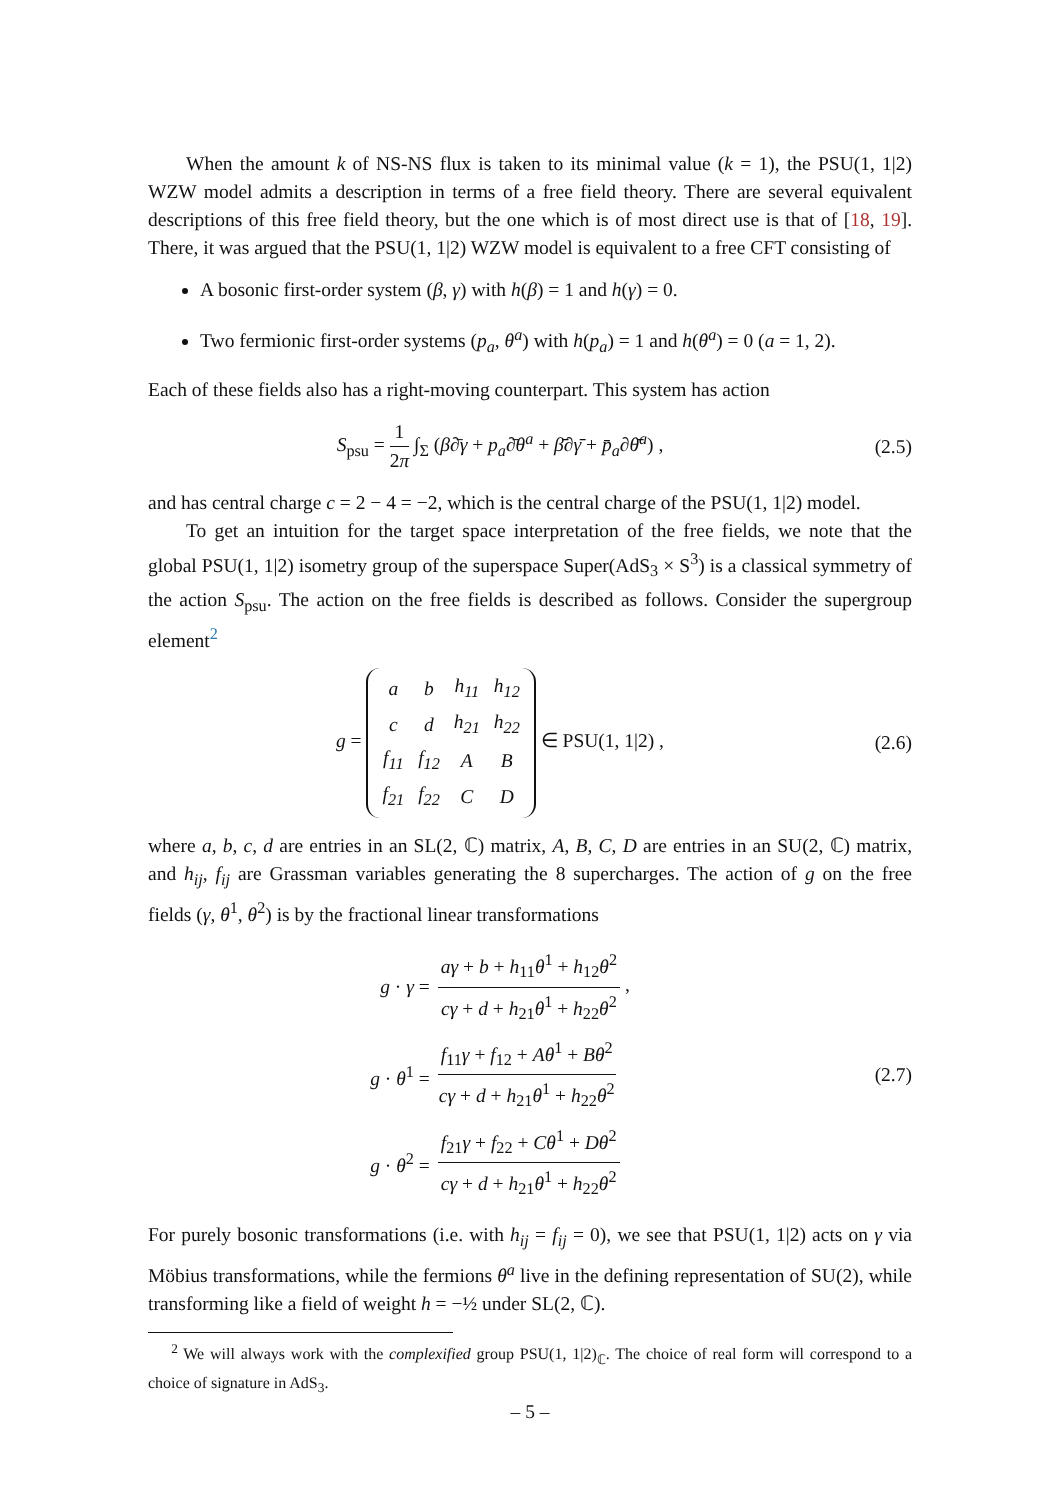When the amount k of NS-NS flux is taken to its minimal value (k = 1), the PSU(1, 1|2) WZW model admits a description in terms of a free field theory. There are several equivalent descriptions of this free field theory, but the one which is of most direct use is that of [18, 19]. There, it was argued that the PSU(1, 1|2) WZW model is equivalent to a free CFT consisting of
A bosonic first-order system (β, γ) with h(β) = 1 and h(γ) = 0.
Two fermionic first-order systems (p<sub>a</sub>, θ<sup>a</sup>) with h(p<sub>a</sub>) = 1 and h(θ<sup>a</sup>) = 0 (a = 1, 2).
Each of these fields also has a right-moving counterpart. This system has action
S<sub>psu</sub> = 1 2π ∫<sub>Σ</sub> (β∂̄γ + p<sub>a</sub>∂̄θ<sup>a</sup> + β̄∂γ̄ + p̄<sub>a</sub>∂θ̄<sup>a</sup>) ,
(2.5)
and has central charge c = 2 − 4 = −2, which is the central charge of the PSU(1, 1|2) model.
To get an intuition for the target space interpretation of the free fields, we note that the global PSU(1, 1|2) isometry group of the superspace Super(AdS<sub>3</sub> × S<sup>3</sup>) is a classical symmetry of the action S<sub>psu</sub>. The action on the free fields is described as follows. Consider the supergroup element<sup>2</sup>
g =
| a | b | h<sub>11</sub> | h<sub>12</sub> |
| c | d | h<sub>21</sub> | h<sub>22</sub> |
| f<sub>11</sub> | f<sub>12</sub> | A | B |
| f<sub>21</sub> | f<sub>22</sub> | C | D |
∈ PSU(1, 1|2) ,
(2.6)
where a, b, c, d are entries in an SL(2, ℂ) matrix, A, B, C, D are entries in an SU(2, ℂ) matrix, and h<sub>ij</sub>, f<sub>ij</sub> are Grassman variables generating the 8 supercharges. The action of g on the free fields (γ, θ<sup>1</sup>, θ<sup>2</sup>) is by the fractional linear transformations
| g · γ = | aγ + b + h<sub>11</sub> θ<sup>1</sup> + h<sub>12</sub> θ<sup>2</sup> cγ + d + h<sub>21</sub> θ<sup>1</sup> + h<sub>22</sub> θ<sup>2</sup> , |
| g · θ<sup>1</sup> = | f<sub>11</sub> γ + f<sub>12</sub> + Aθ<sup>1</sup> + Bθ<sup>2</sup> cγ + d + h<sub>21</sub> θ<sup>1</sup> + h<sub>22</sub> θ<sup>2</sup> |
| g · θ<sup>2</sup> = | f<sub>21</sub> γ + f<sub>22</sub> + Cθ<sup>1</sup> + Dθ<sup>2</sup> cγ + d + h<sub>21</sub> θ<sup>1</sup> + h<sub>22</sub> θ<sup>2</sup> |
(2.7)
For purely bosonic transformations (i.e. with h<sub>ij</sub> = f<sub>ij</sub> = 0), we see that PSU(1, 1|2) acts on γ via Möbius transformations, while the fermions θ<sup>a</sup> live in the defining representation of SU(2), while transforming like a field of weight h = −½ under SL(2, ℂ).
<sup>2</sup> We will always work with the complexified group PSU(1, 1|2)<sub>ℂ</sub>. The choice of real form will correspond to a choice of signature in AdS<sub>3</sub>.
– 5 –